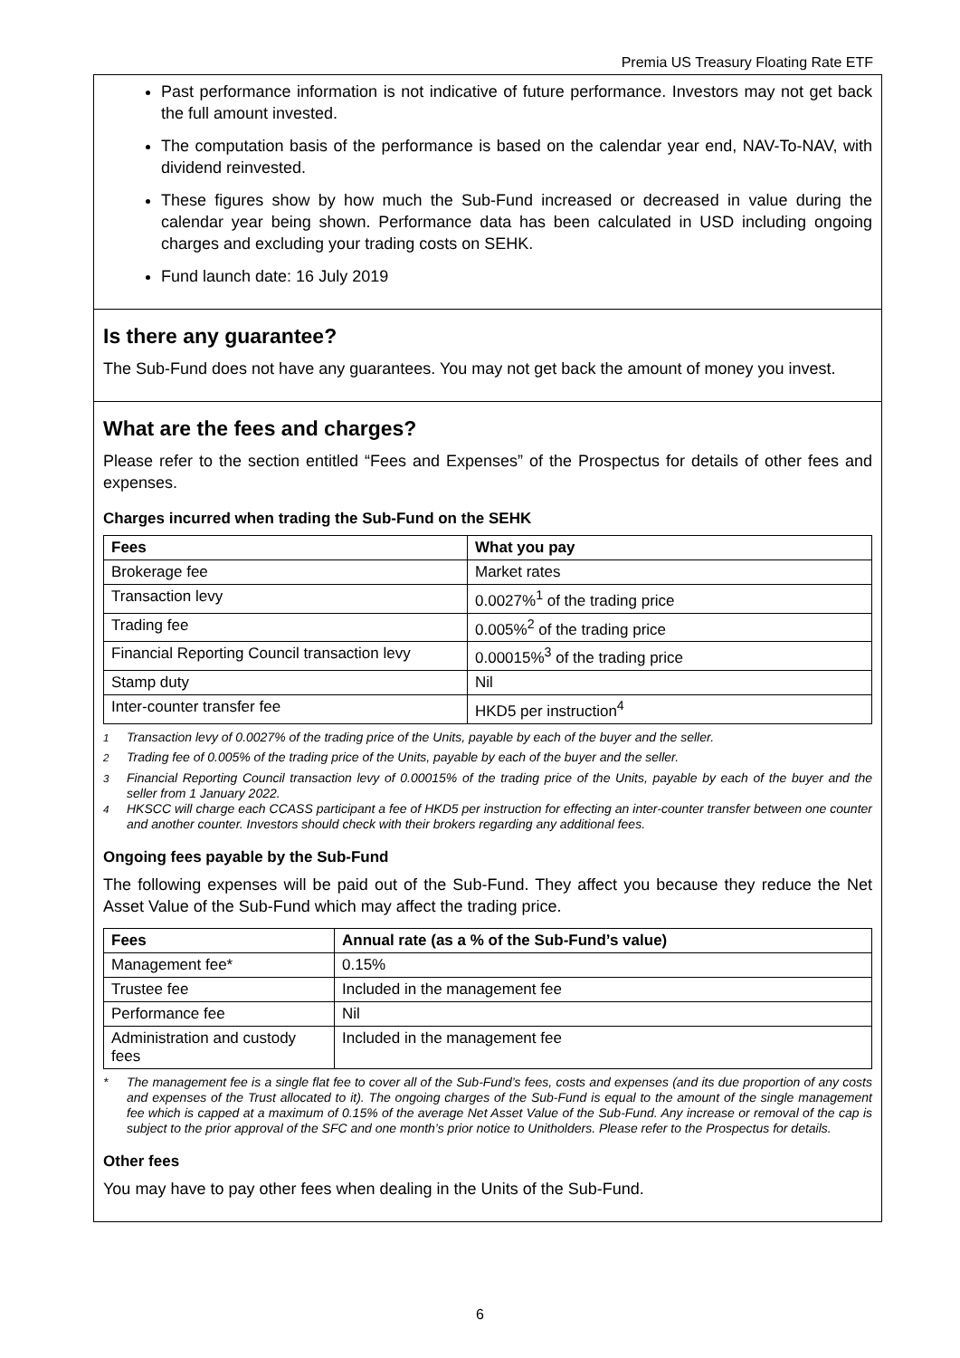Premia US Treasury Floating Rate ETF
Past performance information is not indicative of future performance. Investors may not get back the full amount invested.
The computation basis of the performance is based on the calendar year end, NAV-To-NAV, with dividend reinvested.
These figures show by how much the Sub-Fund increased or decreased in value during the calendar year being shown. Performance data has been calculated in USD including ongoing charges and excluding your trading costs on SEHK.
Fund launch date: 16 July 2019
Is there any guarantee?
The Sub-Fund does not have any guarantees. You may not get back the amount of money you invest.
What are the fees and charges?
Please refer to the section entitled “Fees and Expenses” of the Prospectus for details of other fees and expenses.
Charges incurred when trading the Sub-Fund on the SEHK
| Fees | What you pay |
| --- | --- |
| Brokerage fee | Market rates |
| Transaction levy | 0.0027%<sup>1</sup> of the trading price |
| Trading fee | 0.005%<sup>2</sup> of the trading price |
| Financial Reporting Council transaction levy | 0.00015%<sup>3</sup> of the trading price |
| Stamp duty | Nil |
| Inter-counter transfer fee | HKD5 per instruction<sup>4</sup> |
<sup>1</sup> Transaction levy of 0.0027% of the trading price of the Units, payable by each of the buyer and the seller.
<sup>2</sup> Trading fee of 0.005% of the trading price of the Units, payable by each of the buyer and the seller.
<sup>3</sup> Financial Reporting Council transaction levy of 0.00015% of the trading price of the Units, payable by each of the buyer and the seller from 1 January 2022.
<sup>4</sup> HKSCC will charge each CCASS participant a fee of HKD5 per instruction for effecting an inter-counter transfer between one counter and another counter. Investors should check with their brokers regarding any additional fees.
Ongoing fees payable by the Sub-Fund
The following expenses will be paid out of the Sub-Fund. They affect you because they reduce the Net Asset Value of the Sub-Fund which may affect the trading price.
| Fees | Annual rate (as a % of the Sub-Fund’s value) |
| --- | --- |
| Management fee* | 0.15% |
| Trustee fee | Included in the management fee |
| Performance fee | Nil |
| Administration and custody fees | Included in the management fee |
* The management fee is a single flat fee to cover all of the Sub-Fund’s fees, costs and expenses (and its due proportion of any costs and expenses of the Trust allocated to it). The ongoing charges of the Sub-Fund is equal to the amount of the single management fee which is capped at a maximum of 0.15% of the average Net Asset Value of the Sub-Fund. Any increase or removal of the cap is subject to the prior approval of the SFC and one month’s prior notice to Unitholders. Please refer to the Prospectus for details.
Other fees
You may have to pay other fees when dealing in the Units of the Sub-Fund.
6